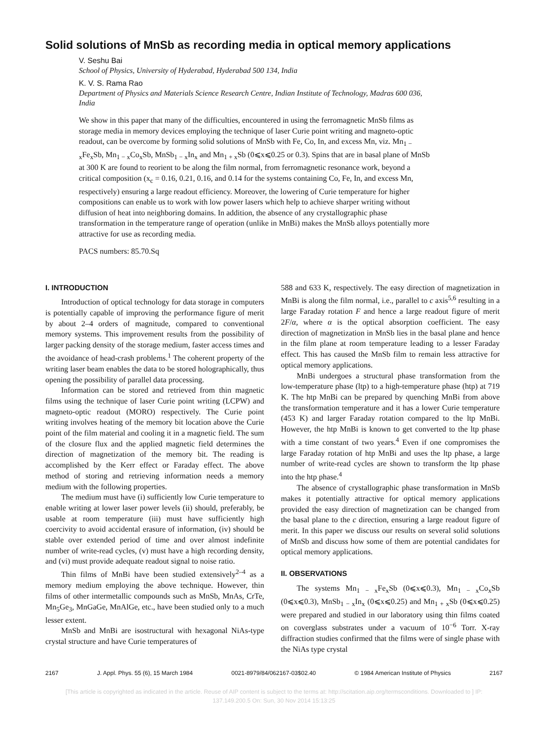Solid solutions of MnSb as recording media in optical memory applications
V. Seshu Bai
School of Physics, University of Hyderabad, Hyderabad 500 134, India
K. V. S. Rama Rao
Department of Physics and Materials Science Research Centre, Indian Institute of Technology, Madras 600 036, India
We show in this paper that many of the difficulties, encountered in using the ferromagnetic MnSb films as storage media in memory devices employing the technique of laser Curie point writing and magneto-optic readout, can be overcome by forming solid solutions of MnSb with Fe, Co, In, and excess Mn, viz. Mn<sub>1 − x</sub>Fe<sub>x</sub>Sb, Mn<sub>1 − x</sub>Co<sub>x</sub>Sb, MnSb<sub>1 − x</sub>In<sub>x</sub> and Mn<sub>1 + x</sub>Sb (0⩽x⩽0.25 or 0.3). Spins that are in basal plane of MnSb at 300 K are found to reorient to be along the film normal, from ferromagnetic resonance work, beyond a critical composition (x<sub>c</sub> = 0.16, 0.21, 0.16, and 0.14 for the systems containing Co, Fe, In, and excess Mn, respectively) ensuring a large readout efficiency. Moreover, the lowering of Curie temperature for higher compositions can enable us to work with low power lasers which help to achieve sharper writing without diffusion of heat into neighboring domains. In addition, the absence of any crystallographic phase transformation in the temperature range of operation (unlike in MnBi) makes the MnSb alloys potentially more attractive for use as recording media.
PACS numbers: 85.70.Sq
I. INTRODUCTION
Introduction of optical technology for data storage in computers is potentially capable of improving the performance figure of merit by about 2–4 orders of magnitude, compared to conventional memory systems. This improvement results from the possibility of larger packing density of the storage medium, faster access times and the avoidance of head-crash problems.<sup>1</sup> The coherent property of the writing laser beam enables the data to be stored holographically, thus opening the possibility of parallel data processing.
Information can be stored and retrieved from thin magnetic films using the technique of laser Curie point writing (LCPW) and magneto-optic readout (MORO) respectively. The Curie point writing involves heating of the memory bit location above the Curie point of the film material and cooling it in a magnetic field. The sum of the closure flux and the applied magnetic field determines the direction of magnetization of the memory bit. The reading is accomplished by the Kerr effect or Faraday effect. The above method of storing and retrieving information needs a memory medium with the following properties.
The medium must have (i) sufficiently low Curie temperature to enable writing at lower laser power levels (ii) should, preferably, be usable at room temperature (iii) must have sufficiently high coercivity to avoid accidental erasure of information, (iv) should be stable over extended period of time and over almost indefinite number of write-read cycles, (v) must have a high recording density, and (vi) must provide adequate readout signal to noise ratio.
Thin films of MnBi have been studied extensively<sup>2–4</sup> as a memory medium employing the above technique. However, thin films of other intermetallic compounds such as MnSb, MnAs, CrTe, Mn<sub>5</sub>Ge<sub>3</sub>, MnGaGe, MnAlGe, etc., have been studied only to a much lesser extent.
MnSb and MnBi are isostructural with hexagonal NiAs-type crystal structure and have Curie temperatures of
588 and 633 K, respectively. The easy direction of magnetization in MnBi is along the film normal, i.e., parallel to c axis<sup>5,6</sup> resulting in a large Faraday rotation F and hence a large readout figure of merit 2F/α, where α is the optical absorption coefficient. The easy direction of magnetization in MnSb lies in the basal plane and hence in the film plane at room temperature leading to a lesser Faraday effect. This has caused the MnSb film to remain less attractive for optical memory applications.
MnBi undergoes a structural phase transformation from the low-temperature phase (ltp) to a high-temperature phase (htp) at 719 K. The htp MnBi can be prepared by quenching MnBi from above the transformation temperature and it has a lower Curie temperature (453 K) and larger Faraday rotation compared to the ltp MnBi. However, the htp MnBi is known to get converted to the ltp phase with a time constant of two years.<sup>4</sup> Even if one compromises the large Faraday rotation of htp MnBi and uses the ltp phase, a large number of write-read cycles are shown to transform the ltp phase into the htp phase.<sup>4</sup>
The absence of crystallographic phase transformation in MnSb makes it potentially attractive for optical memory applications provided the easy direction of magnetization can be changed from the basal plane to the c direction, ensuring a large readout figure of merit. In this paper we discuss our results on several solid solutions of MnSb and discuss how some of them are potential candidates for optical memory applications.
II. OBSERVATIONS
The systems Mn<sub>1 − x</sub>Fe<sub>x</sub>Sb (0⩽x⩽0.3), Mn<sub>1 − x</sub>Co<sub>x</sub>Sb (0⩽x⩽0.3), MnSb<sub>1 − x</sub>In<sub>x</sub> (0⩽x⩽0.25) and Mn<sub>1 + x</sub>Sb (0⩽x⩽0.25) were prepared and studied in our laboratory using thin films coated on coverglass substrates under a vacuum of 10<sup>−6</sup> Torr. X-ray diffraction studies confirmed that the films were of single phase with the NiAs type crystal
2167 J. Appl. Phys. 55 (6), 15 March 1984 0021-8979/84/062167-03$02.40 © 1984 American Institute of Physics 2167
[This article is copyrighted as indicated in the article. Reuse of AIP content is subject to the terms at: http://scitation.aip.org/termsconditions. Downloaded to ] IP:
137.149.200.5 On: Sun, 30 Nov 2014 15:13:25